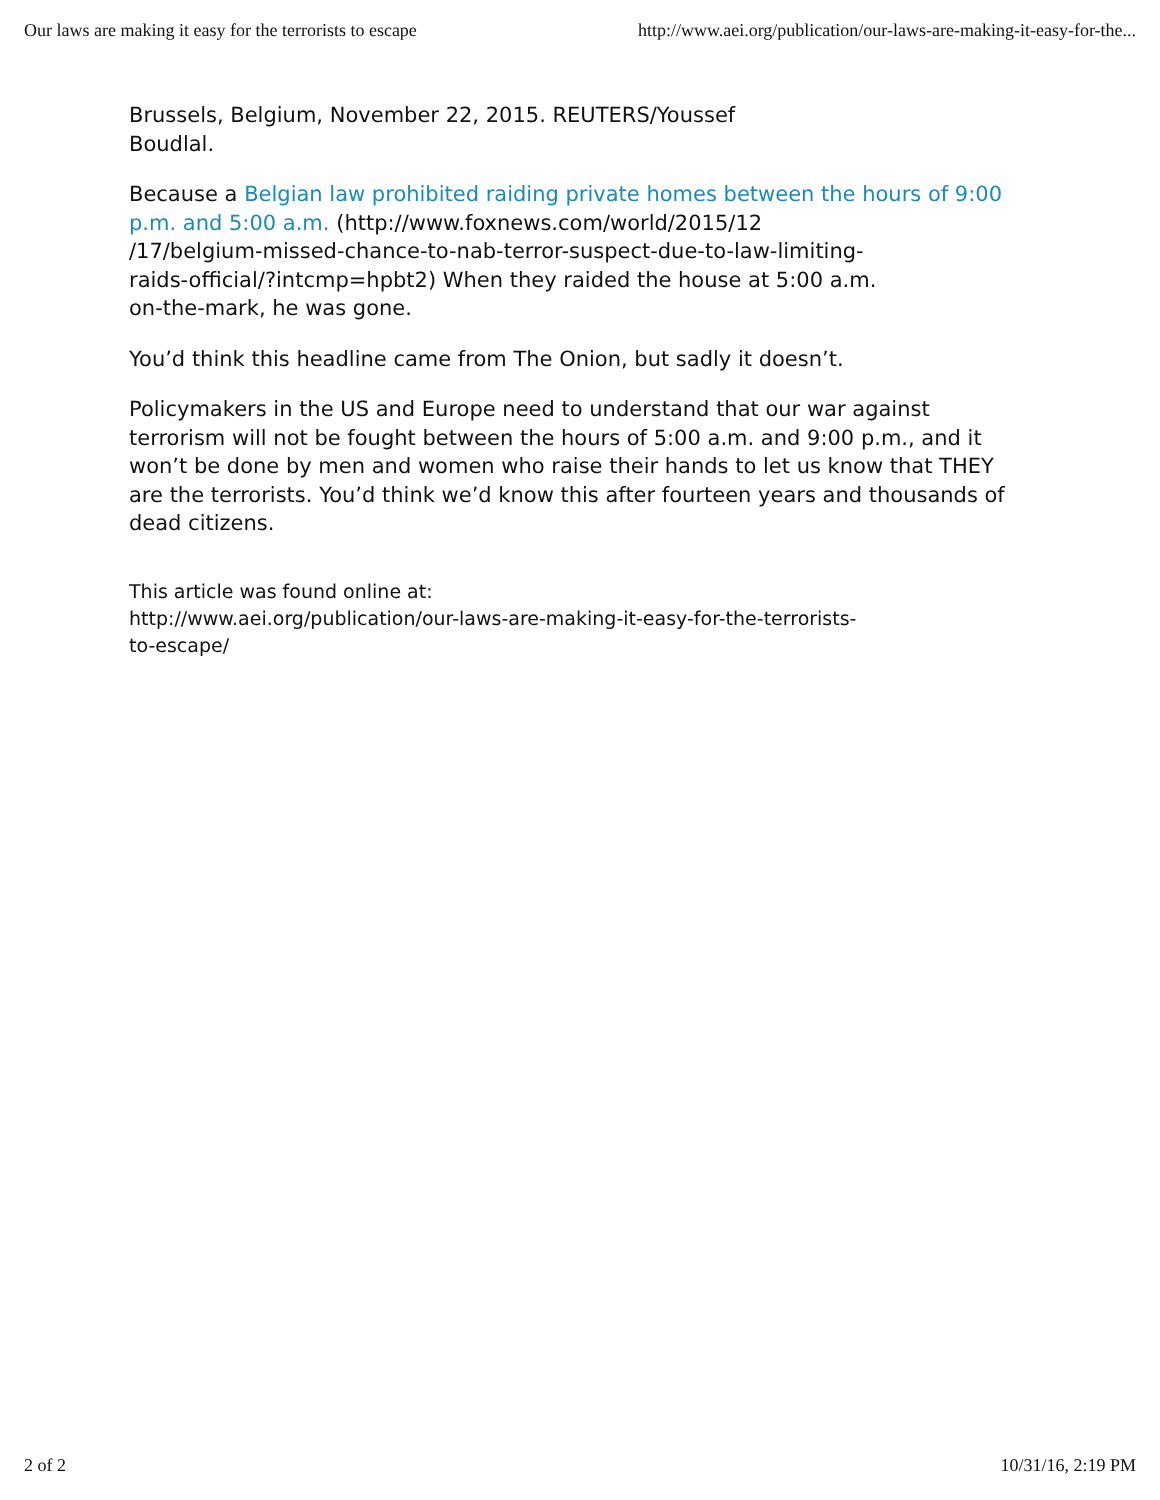Our laws are making it easy for the terrorists to escape http://www.aei.org/publication/our-laws-are-making-it-easy-for-the...
Brussels, Belgium, November 22, 2015. REUTERS/Youssef
Boudlal.
Because a Belgian law prohibited raiding private homes between the hours of 9:00 p.m. and 5:00 a.m. (http://www.foxnews.com/world/2015/12
/17/belgium-missed-chance-to-nab-terror-suspect-due-to-law-limiting-
raids-official/?intcmp=hpbt2) When they raided the house at 5:00 a.m.
on-the-mark, he was gone.
You’d think this headline came from The Onion, but sadly it doesn’t.
Policymakers in the US and Europe need to understand that our war against terrorism will not be fought between the hours of 5:00 a.m. and 9:00 p.m., and it won’t be done by men and women who raise their hands to let us know that THEY are the terrorists. You’d think we’d know this after fourteen years and thousands of dead citizens.
This article was found online at:
http://www.aei.org/publication/our-laws-are-making-it-easy-for-the-terrorists-
to-escape/
2 of 2 10/31/16, 2:19 PM